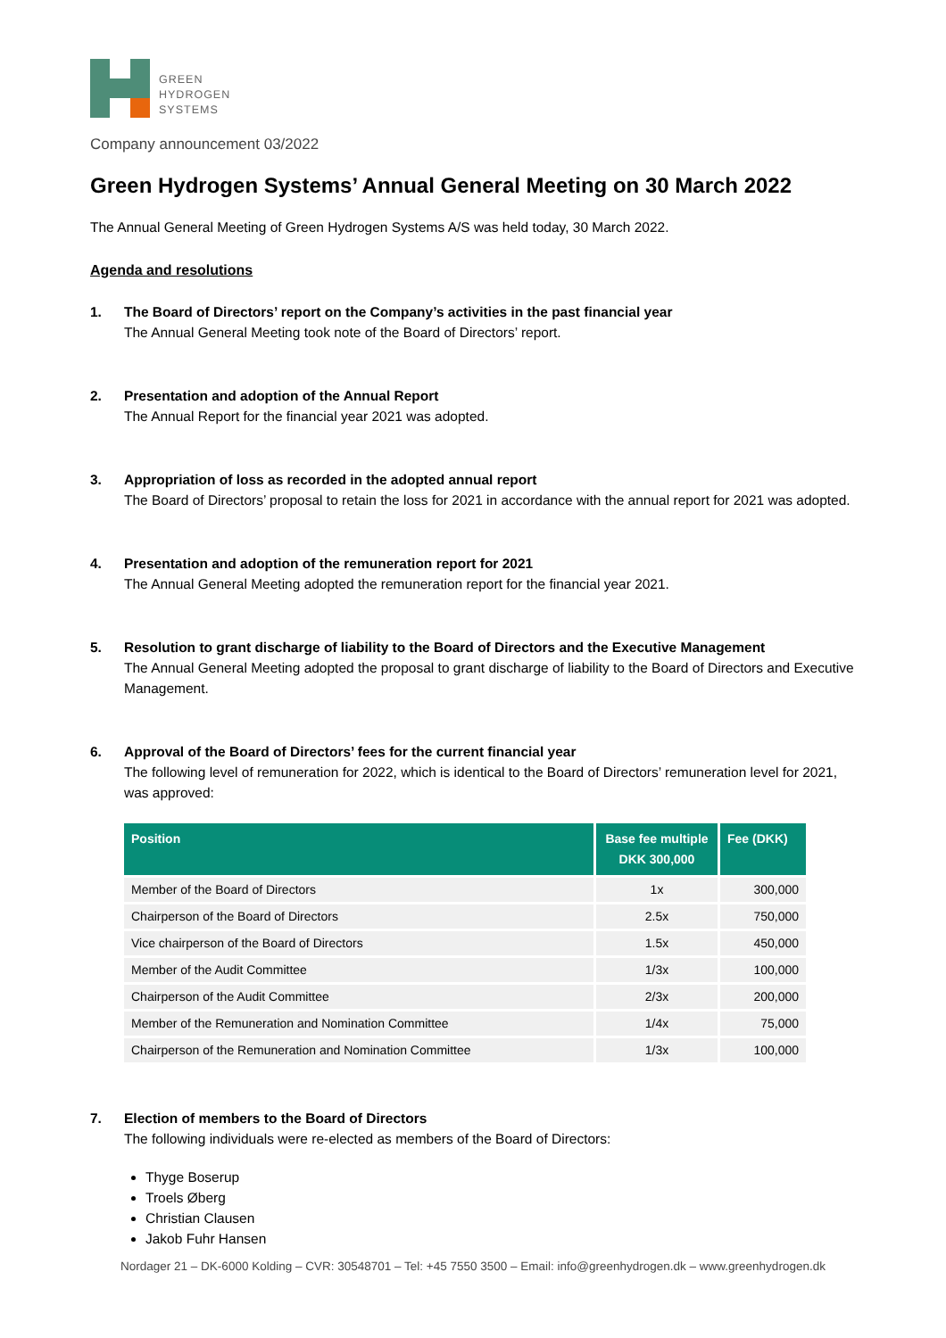GREEN
HYDROGEN
SYSTEMS
Company announcement 03/2022
Green Hydrogen Systems’ Annual General Meeting on 30 March 2022
The Annual General Meeting of Green Hydrogen Systems A/S was held today, 30 March 2022.
Agenda and resolutions
1. The Board of Directors’ report on the Company’s activities in the past financial year
The Annual General Meeting took note of the Board of Directors’ report.
2. Presentation and adoption of the Annual Report
The Annual Report for the financial year 2021 was adopted.
3. Appropriation of loss as recorded in the adopted annual report
The Board of Directors’ proposal to retain the loss for 2021 in accordance with the annual report for 2021 was adopted.
4. Presentation and adoption of the remuneration report for 2021
The Annual General Meeting adopted the remuneration report for the financial year 2021.
5. Resolution to grant discharge of liability to the Board of Directors and the Executive Management
The Annual General Meeting adopted the proposal to grant discharge of liability to the Board of Directors and Executive Management.
6. Approval of the Board of Directors’ fees for the current financial year
The following level of remuneration for 2022, which is identical to the Board of Directors’ remuneration level for 2021, was approved:
| Position | Base fee multiple DKK 300,000 | Fee (DKK) |
| --- | --- | --- |
| Member of the Board of Directors | 1x | 300,000 |
| Chairperson of the Board of Directors | 2.5x | 750,000 |
| Vice chairperson of the Board of Directors | 1.5x | 450,000 |
| Member of the Audit Committee | 1/3x | 100,000 |
| Chairperson of the Audit Committee | 2/3x | 200,000 |
| Member of the Remuneration and Nomination Committee | 1/4x | 75,000 |
| Chairperson of the Remuneration and Nomination Committee | 1/3x | 100,000 |
7. Election of members to the Board of Directors
The following individuals were re-elected as members of the Board of Directors:
Thyge Boserup
Troels Øberg
Christian Clausen
Jakob Fuhr Hansen
Nordager 21 – DK-6000 Kolding – CVR: 30548701 – Tel: +45 7550 3500 – Email: info@greenhydrogen.dk – www.greenhydrogen.dk